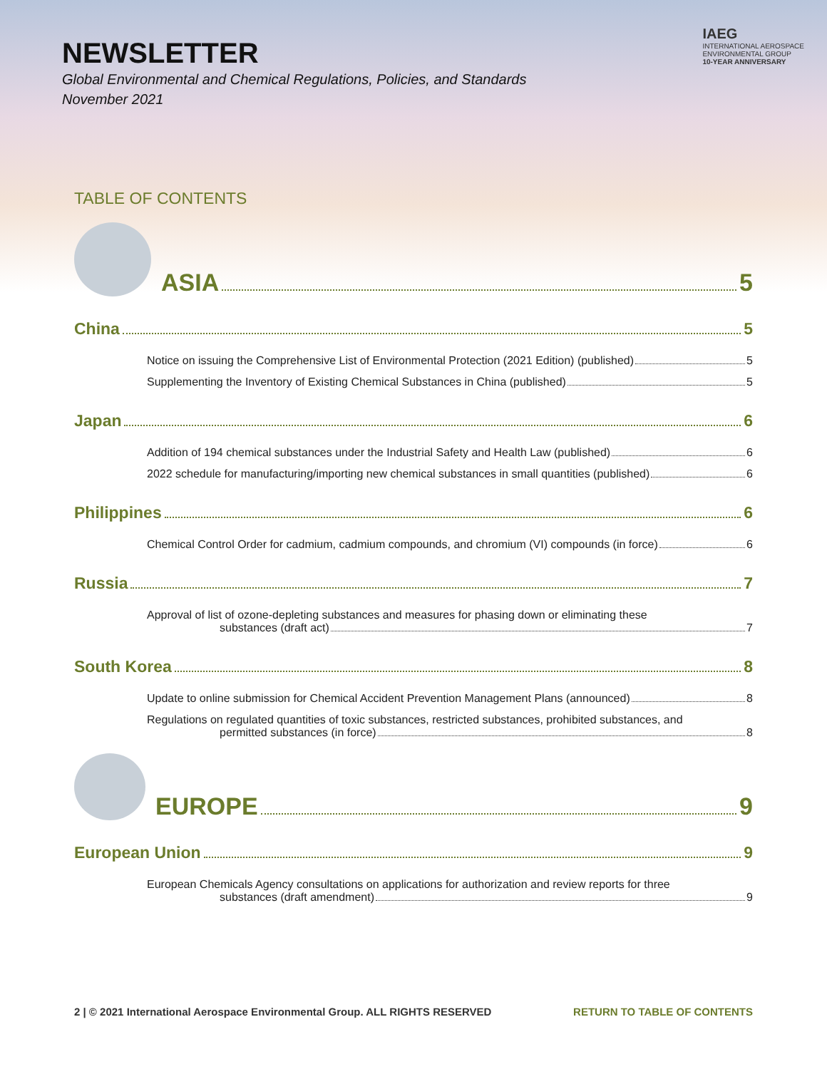NEWSLETTER
Global Environmental and Chemical Regulations, Policies, and Standards
November 2021
IAEG
INTERNATIONAL AEROSPACE
ENVIRONMENTAL GROUP
10-YEAR ANNIVERSARY
TABLE OF CONTENTS
ASIA 5
China 5
Notice on issuing the Comprehensive List of Environmental Protection (2021 Edition) (published) 5
Supplementing the Inventory of Existing Chemical Substances in China (published) 5
Japan 6
Addition of 194 chemical substances under the Industrial Safety and Health Law (published) 6
2022 schedule for manufacturing/importing new chemical substances in small quantities (published) 6
Philippines 6
Chemical Control Order for cadmium, cadmium compounds, and chromium (VI) compounds (in force) 6
Russia 7
Approval of list of ozone-depleting substances and measures for phasing down or eliminating these
substances (draft act) 7
South Korea 8
Update to online submission for Chemical Accident Prevention Management Plans (announced) 8
Regulations on regulated quantities of toxic substances, restricted substances, prohibited substances, and
permitted substances (in force) 8
EUROPE 9
European Union 9
European Chemicals Agency consultations on applications for authorization and review reports for three
substances (draft amendment) 9
2 | © 2021 International Aerospace Environmental Group. ALL RIGHTS RESERVED RETURN TO TABLE OF CONTENTS